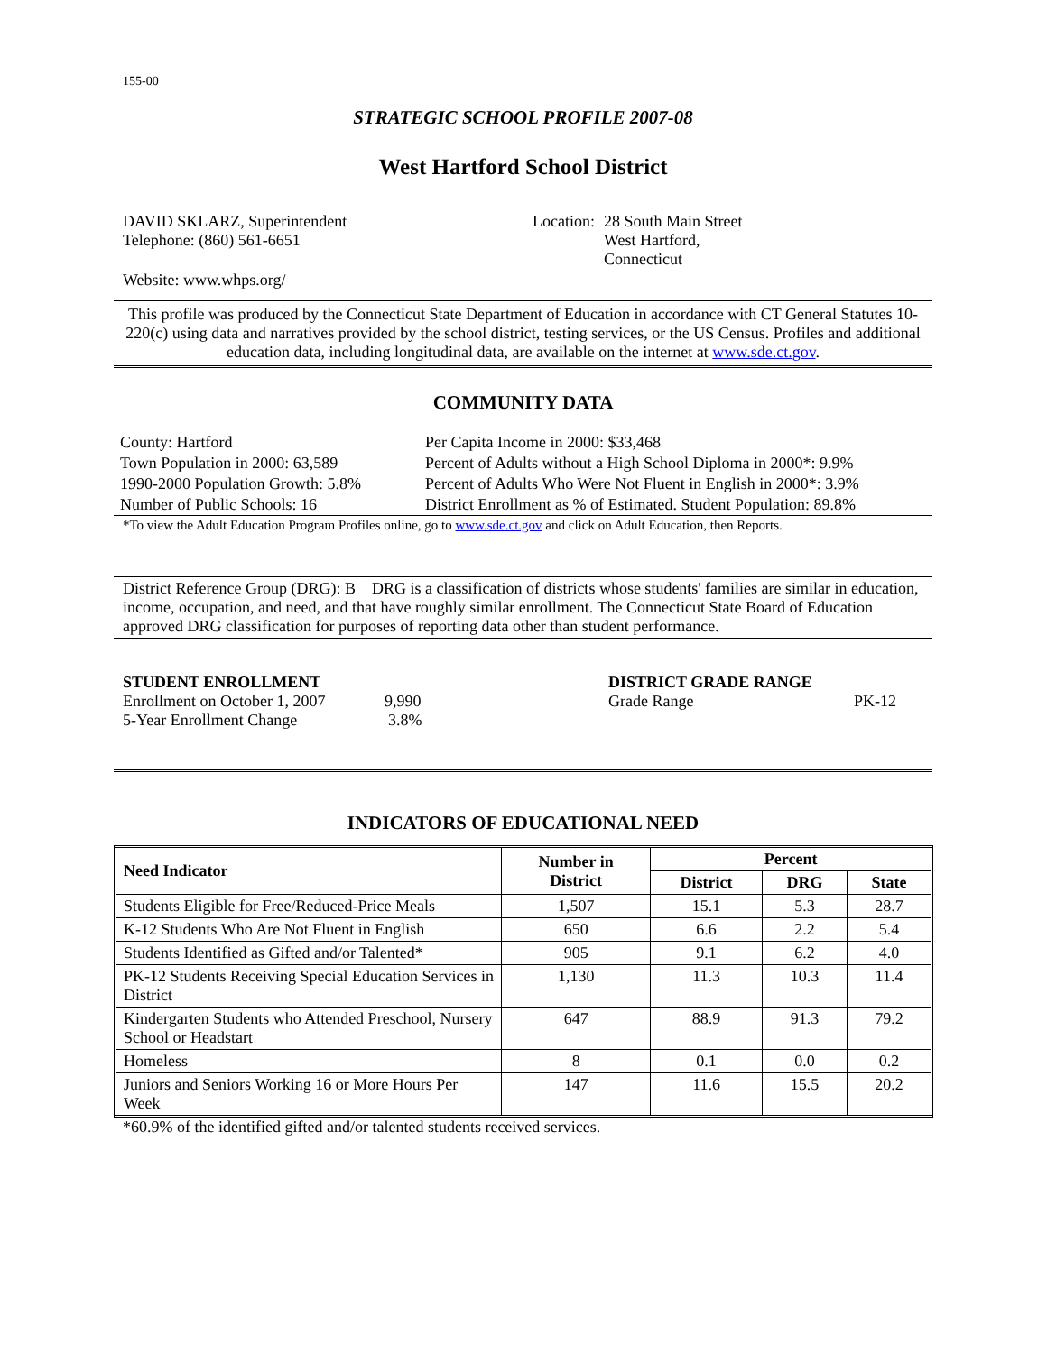155-00
STRATEGIC SCHOOL PROFILE 2007-08
West Hartford School District
DAVID SKLARZ, Superintendent
Telephone: (860) 561-6651
Location: 28 South Main Street
West Hartford,
Connecticut
Website: www.whps.org/
This profile was produced by the Connecticut State Department of Education in accordance with CT General Statutes 10-220(c) using data and narratives provided by the school district, testing services, or the US Census. Profiles and additional education data, including longitudinal data, are available on the internet at www.sde.ct.gov.
COMMUNITY DATA
| County: Hartford | Per Capita Income in 2000: $33,468 |
| Town Population in 2000: 63,589 | Percent of Adults without a High School Diploma in 2000*: 9.9% |
| 1990-2000 Population Growth: 5.8% | Percent of Adults Who Were Not Fluent in English in 2000*: 3.9% |
| Number of Public Schools: 16 | District Enrollment as % of Estimated. Student Population: 89.8% |
*To view the Adult Education Program Profiles online, go to www.sde.ct.gov and click on Adult Education, then Reports.
District Reference Group (DRG): B DRG is a classification of districts whose students' families are similar in education, income, occupation, and need, and that have roughly similar enrollment. The Connecticut State Board of Education approved DRG classification for purposes of reporting data other than student performance.
STUDENT ENROLLMENT
Enrollment on October 1, 2007 9,990
5-Year Enrollment Change 3.8%
DISTRICT GRADE RANGE
Grade Range PK-12
INDICATORS OF EDUCATIONAL NEED
| Need Indicator | Number in District | Percent | | |
| --- | --- | --- | --- | --- |
| | | District | DRG | State |
| Students Eligible for Free/Reduced-Price Meals | 1,507 | 15.1 | 5.3 | 28.7 |
| K-12 Students Who Are Not Fluent in English | 650 | 6.6 | 2.2 | 5.4 |
| Students Identified as Gifted and/or Talented* | 905 | 9.1 | 6.2 | 4.0 |
| PK-12 Students Receiving Special Education Services in District | 1,130 | 11.3 | 10.3 | 11.4 |
| Kindergarten Students who Attended Preschool, Nursery School or Headstart | 647 | 88.9 | 91.3 | 79.2 |
| Homeless | 8 | 0.1 | 0.0 | 0.2 |
| Juniors and Seniors Working 16 or More Hours Per Week | 147 | 11.6 | 15.5 | 20.2 |
*60.9% of the identified gifted and/or talented students received services.